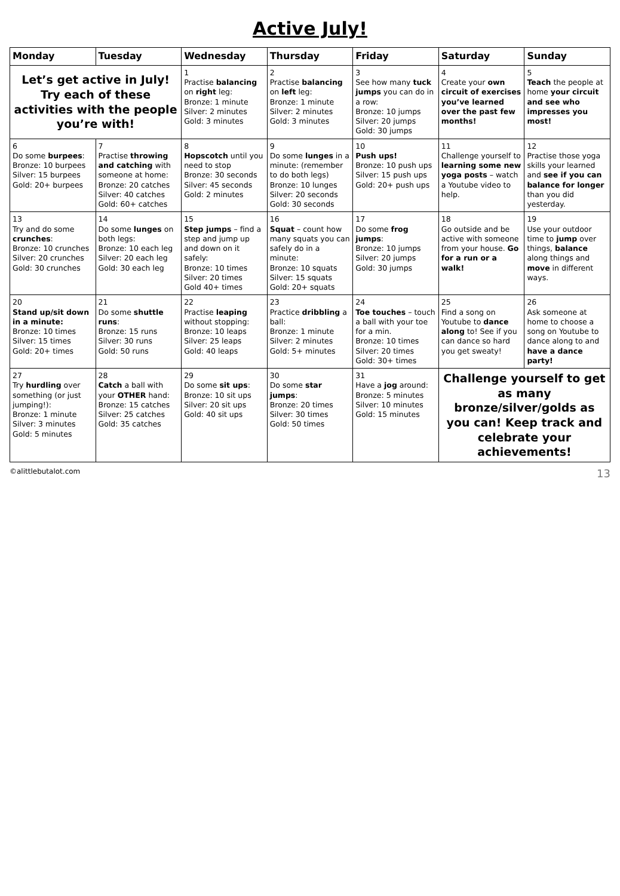Active July!
| Monday | Tuesday | Wednesday | Thursday | Friday | Saturday | Sunday |
| --- | --- | --- | --- | --- | --- | --- |
| Let’s get active in July! Try each of these activities with the people you’re with! | | 1 Practise balancing on right leg: Bronze: 1 minute Silver: 2 minutes Gold: 3 minutes | 2 Practise balancing on left leg: Bronze: 1 minute Silver: 2 minutes Gold: 3 minutes | 3 See how many tuck jumps you can do in a row: Bronze: 10 jumps Silver: 20 jumps Gold: 30 jumps | 4 Create your own circuit of exercises you’ve learned over the past few months! | 5 Teach the people at home your circuit and see who impresses you most! |
| 6 Do some burpees : Bronze: 10 burpees Silver: 15 burpees Gold: 20+ burpees | 7 Practise throwing and catching with someone at home: Bronze: 20 catches Silver: 40 catches Gold: 60+ catches | 8 Hopscotch until you need to stop Bronze: 30 seconds Silver: 45 seconds Gold: 2 minutes | 9 Do some lunges in a minute: (remember to do both legs) Bronze: 10 lunges Silver: 20 seconds Gold: 30 seconds | 10 Push ups! Bronze: 10 push ups Silver: 15 push ups Gold: 20+ push ups | 11 Challenge yourself to learning some new yoga posts – watch a Youtube video to help. | 12 Practise those yoga skills your learned and see if you can balance for longer than you did yesterday. |
| 13 Try and do some crunches : Bronze: 10 crunches Silver: 20 crunches Gold: 30 crunches | 14 Do some lunges on both legs: Bronze: 10 each leg Silver: 20 each leg Gold: 30 each leg | 15 Step jumps – find a step and jump up and down on it safely: Bronze: 10 times Silver: 20 times Gold 40+ times | 16 Squat – count how many squats you can safely do in a minute: Bronze: 10 squats Silver: 15 squats Gold: 20+ squats | 17 Do some frog jumps : Bronze: 10 jumps Silver: 20 jumps Gold: 30 jumps | 18 Go outside and be active with someone from your house. Go for a run or a walk! | 19 Use your outdoor time to jump over things, balance along things and move in different ways. |
| 20 Stand up/sit down in a minute: Bronze: 10 times Silver: 15 times Gold: 20+ times | 21 Do some shuttle runs : Bronze: 15 runs Silver: 30 runs Gold: 50 runs | 22 Practise leaping without stopping: Bronze: 10 leaps Silver: 25 leaps Gold: 40 leaps | 23 Practice dribbling a ball: Bronze: 1 minute Silver: 2 minutes Gold: 5+ minutes | 24 Toe touches – touch a ball with your toe for a min. Bronze: 10 times Silver: 20 times Gold: 30+ times | 25 Find a song on Youtube to dance along to! See if you can dance so hard you get sweaty! | 26 Ask someone at home to choose a song on Youtube to dance along to and have a dance party! |
| 27 Try hurdling over something (or just jumping!): Bronze: 1 minute Silver: 3 minutes Gold: 5 minutes | 28 Catch a ball with your OTHER hand: Bronze: 15 catches Silver: 25 catches Gold: 35 catches | 29 Do some sit ups : Bronze: 10 sit ups Silver: 20 sit ups Gold: 40 sit ups | 30 Do some star jumps : Bronze: 20 times Silver: 30 times Gold: 50 times | 31 Have a jog around: Bronze: 5 minutes Silver: 10 minutes Gold: 15 minutes | Challenge yourself to get as many bronze/silver/golds as you can! Keep track and celebrate your achievements! | |
©alittlebutalot.com 13